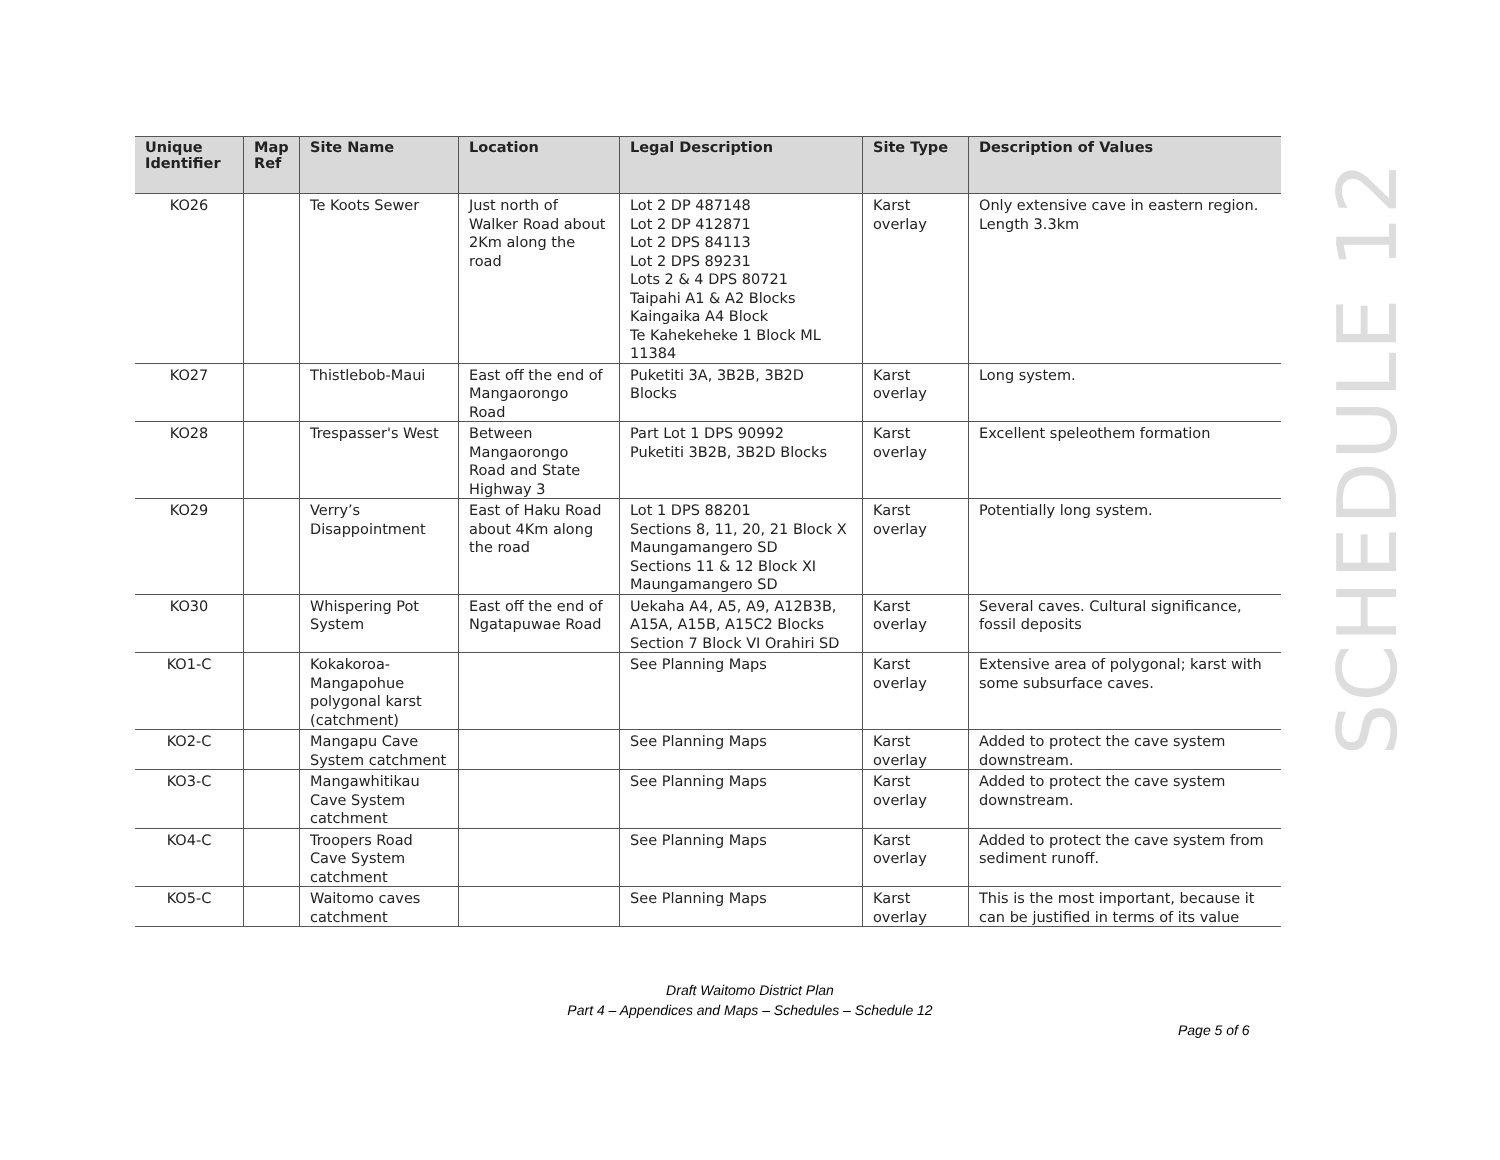| Unique Identifier | Map Ref | Site Name | Location | Legal Description | Site Type | Description of Values |
| --- | --- | --- | --- | --- | --- | --- |
| KO26 | | Te Koots Sewer | Just north of Walker Road about 2Km along the road | Lot 2 DP 487148 Lot 2 DP 412871 Lot 2 DPS 84113 Lot 2 DPS 89231 Lots 2 & 4 DPS 80721 Taipahi A1 & A2 Blocks Kaingaika A4 Block Te Kahekeheke 1 Block ML 11384 | Karst overlay | Only extensive cave in eastern region. Length 3.3km |
| KO27 | | Thistlebob-Maui | East off the end of Mangaorongo Road | Puketiti 3A, 3B2B, 3B2D Blocks | Karst overlay | Long system. |
| KO28 | | Trespasser's West | Between Mangaorongo Road and State Highway 3 | Part Lot 1 DPS 90992 Puketiti 3B2B, 3B2D Blocks | Karst overlay | Excellent speleothem formation |
| KO29 | | Verry’s Disappointment | East of Haku Road about 4Km along the road | Lot 1 DPS 88201 Sections 8, 11, 20, 21 Block X Maungamangero SD Sections 11 & 12 Block XI Maungamangero SD | Karst overlay | Potentially long system. |
| KO30 | | Whispering Pot System | East off the end of Ngatapuwae Road | Uekaha A4, A5, A9, A12B3B, A15A, A15B, A15C2 Blocks Section 7 Block VI Orahiri SD | Karst overlay | Several caves. Cultural significance, fossil deposits |
| KO1-C | | Kokakoroa-Mangapohue polygonal karst (catchment) | | See Planning Maps | Karst overlay | Extensive area of polygonal; karst with some subsurface caves. |
| KO2-C | | Mangapu Cave System catchment | | See Planning Maps | Karst overlay | Added to protect the cave system downstream. |
| KO3-C | | Mangawhitikau Cave System catchment | | See Planning Maps | Karst overlay | Added to protect the cave system downstream. |
| KO4-C | | Troopers Road Cave System catchment | | See Planning Maps | Karst overlay | Added to protect the cave system from sediment runoff. |
| KO5-C | | Waitomo caves catchment | | See Planning Maps | Karst overlay | This is the most important, because it can be justified in terms of its value |
SCHEDULE 12
Draft Waitomo District Plan
Part 4 – Appendices and Maps – Schedules – Schedule 12
Page 5 of 6